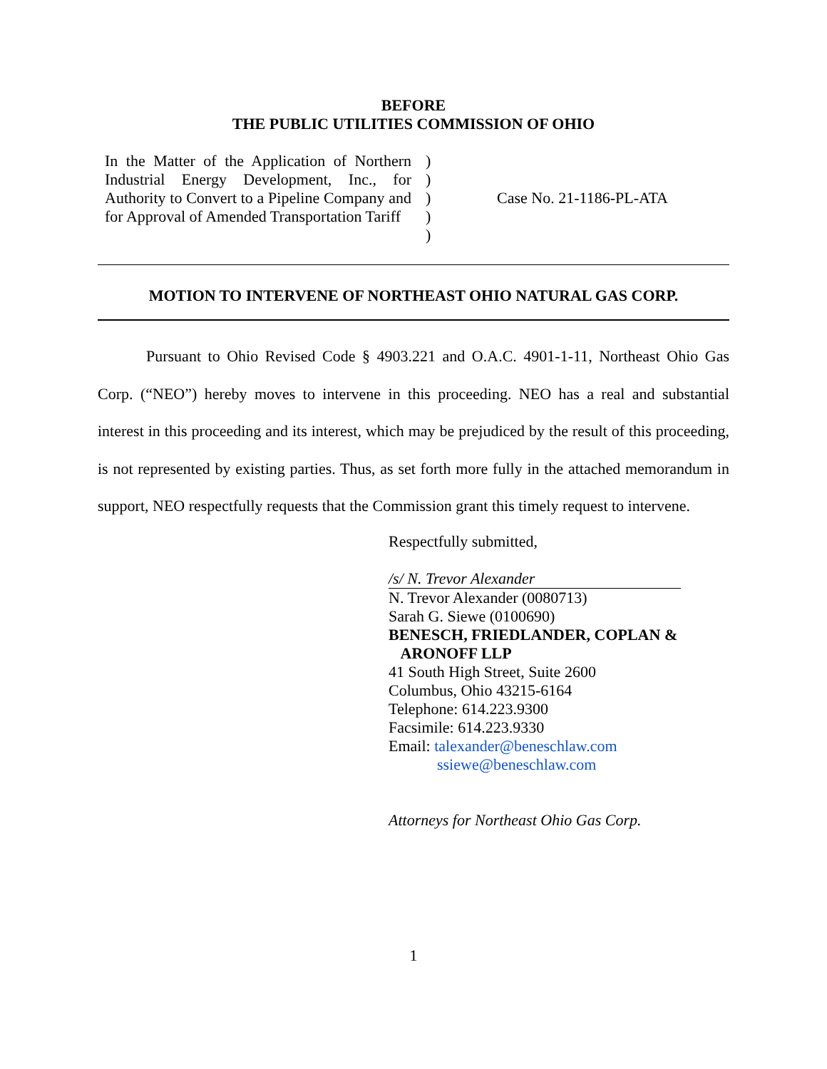BEFORE
THE PUBLIC UTILITIES COMMISSION OF OHIO
In the Matter of the Application of Northern Industrial Energy Development, Inc., for Authority to Convert to a Pipeline Company and for Approval of Amended Transportation Tariff
)
)
)
)
)
Case No. 21-1186-PL-ATA
MOTION TO INTERVENE OF NORTHEAST OHIO NATURAL GAS CORP.
Pursuant to Ohio Revised Code § 4903.221 and O.A.C. 4901-1-11, Northeast Ohio Gas Corp. (“NEO”) hereby moves to intervene in this proceeding. NEO has a real and substantial interest in this proceeding and its interest, which may be prejudiced by the result of this proceeding, is not represented by existing parties. Thus, as set forth more fully in the attached memorandum in support, NEO respectfully requests that the Commission grant this timely request to intervene.
Respectfully submitted,
/s/ N. Trevor Alexander
N. Trevor Alexander (0080713)
Sarah G. Siewe (0100690)
BENESCH, FRIEDLANDER, COPLAN &
ARONOFF LLP
41 South High Street, Suite 2600
Columbus, Ohio 43215-6164
Telephone: 614.223.9300
Facsimile: 614.223.9330
Email: talexander@beneschlaw.com
ssiewe@beneschlaw.com
Attorneys for Northeast Ohio Gas Corp.
1